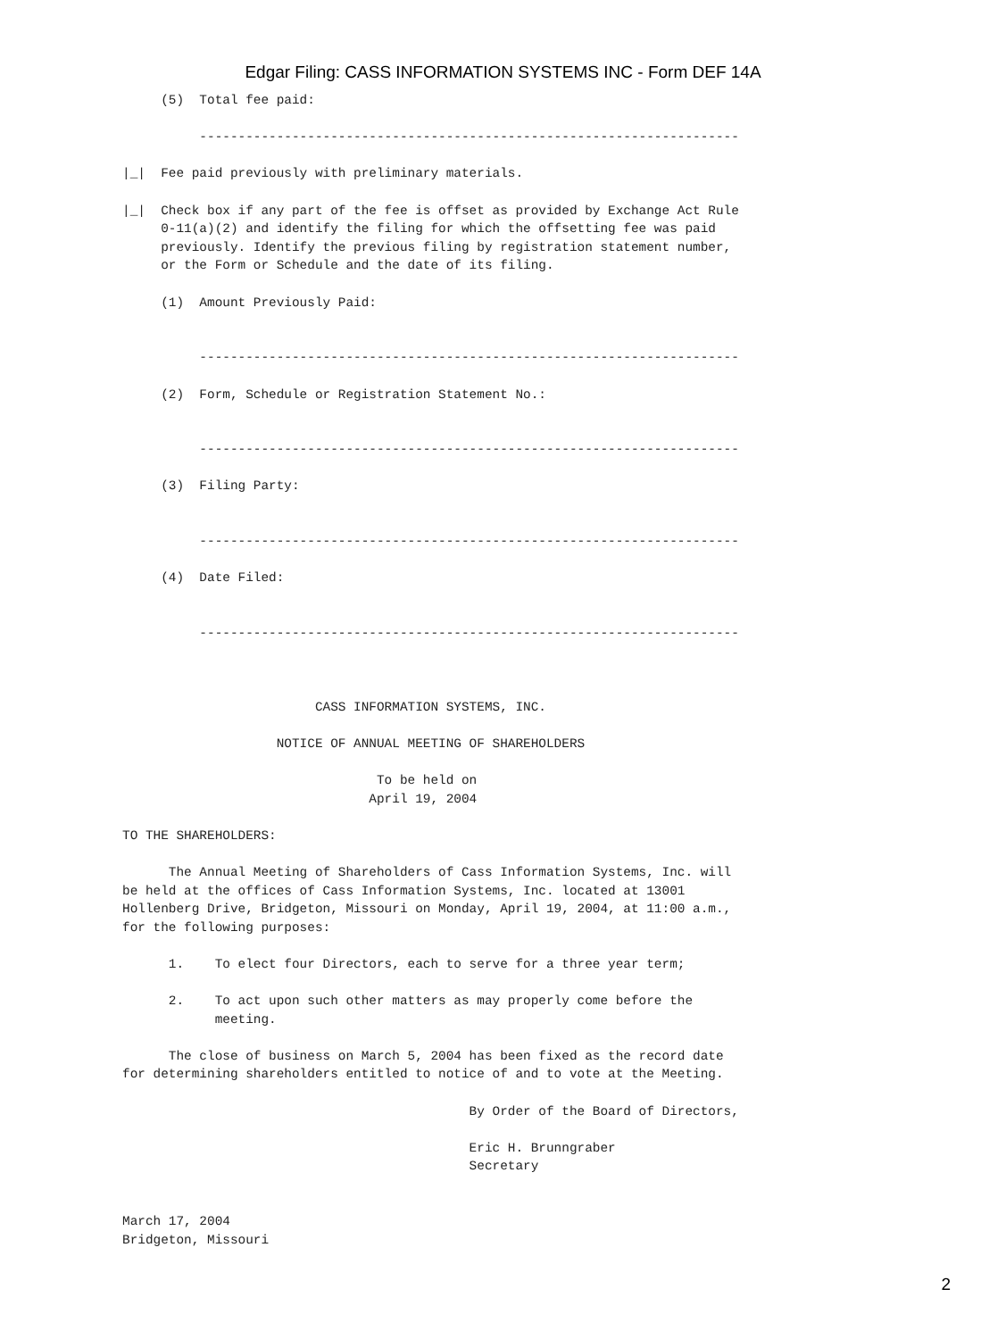Edgar Filing: CASS INFORMATION SYSTEMS INC - Form DEF 14A
     (5)  Total fee paid:

          ----------------------------------------------------------------------

|_|  Fee paid previously with preliminary materials.

|_|  Check box if any part of the fee is offset as provided by Exchange Act Rule
     0-11(a)(2) and identify the filing for which the offsetting fee was paid
     previously. Identify the previous filing by registration statement number,
     or the Form or Schedule and the date of its filing.

     (1)  Amount Previously Paid:


          ----------------------------------------------------------------------

     (2)  Form, Schedule or Registration Statement No.:


          ----------------------------------------------------------------------

     (3)  Filing Party:


          ----------------------------------------------------------------------

     (4)  Date Filed:


          ----------------------------------------------------------------------



                         CASS INFORMATION SYSTEMS, INC.

                    NOTICE OF ANNUAL MEETING OF SHAREHOLDERS

                                 To be held on
                                April 19, 2004

TO THE SHAREHOLDERS:

      The Annual Meeting of Shareholders of Cass Information Systems, Inc. will
be held at the offices of Cass Information Systems, Inc. located at 13001
Hollenberg Drive, Bridgeton, Missouri on Monday, April 19, 2004, at 11:00 a.m.,
for the following purposes:

      1.    To elect four Directors, each to serve for a three year term;

      2.    To act upon such other matters as may properly come before the
            meeting.

      The close of business on March 5, 2004 has been fixed as the record date
for determining shareholders entitled to notice of and to vote at the Meeting.

                                             By Order of the Board of Directors,

                                             Eric H. Brunngraber
                                             Secretary


March 17, 2004
Bridgeton, Missouri
2